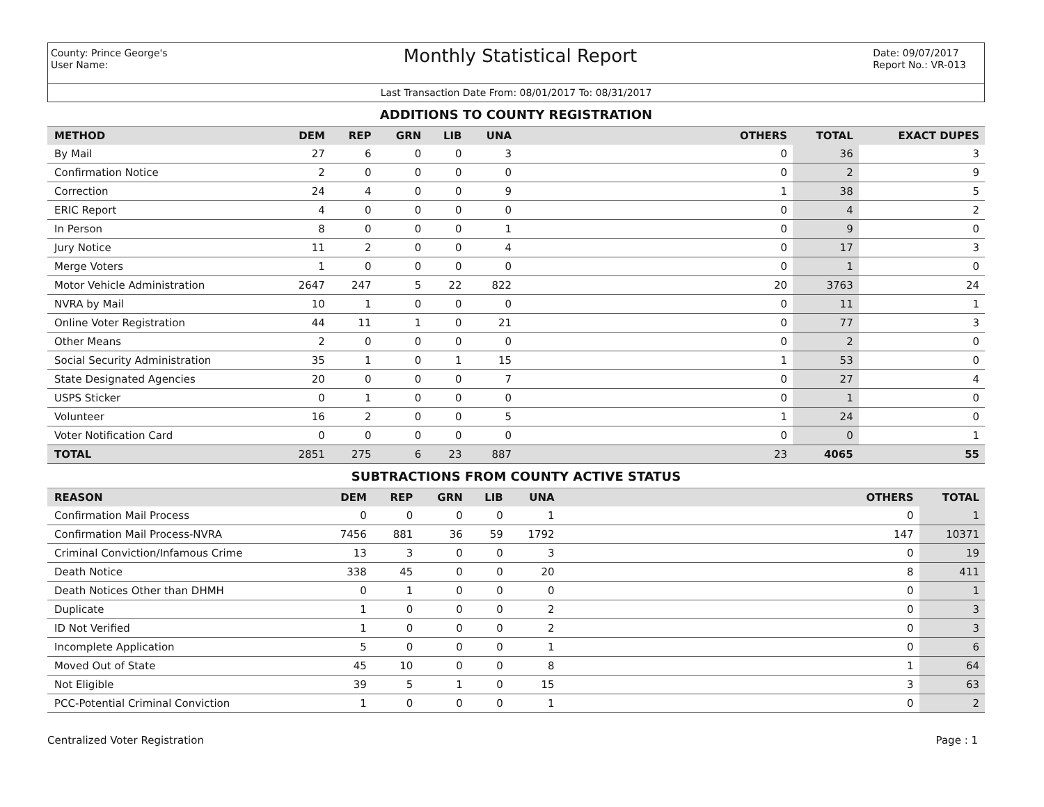County: Prince George's
User Name:
Monthly Statistical Report
Date: 09/07/2017
Report No.: VR-013
Last Transaction Date From: 08/01/2017 To: 08/31/2017
ADDITIONS TO COUNTY REGISTRATION
| METHOD | DEM | REP | GRN | LIB | UNA | OTHERS | TOTAL | EXACT DUPES |
| --- | --- | --- | --- | --- | --- | --- | --- | --- |
| By Mail | 27 | 6 | 0 | 0 | 3 | 0 | 36 | 3 |
| Confirmation Notice | 2 | 0 | 0 | 0 | 0 | 0 | 2 | 9 |
| Correction | 24 | 4 | 0 | 0 | 9 | 1 | 38 | 5 |
| ERIC Report | 4 | 0 | 0 | 0 | 0 | 0 | 4 | 2 |
| In Person | 8 | 0 | 0 | 0 | 1 | 0 | 9 | 0 |
| Jury Notice | 11 | 2 | 0 | 0 | 4 | 0 | 17 | 3 |
| Merge Voters | 1 | 0 | 0 | 0 | 0 | 0 | 1 | 0 |
| Motor Vehicle Administration | 2647 | 247 | 5 | 22 | 822 | 20 | 3763 | 24 |
| NVRA by Mail | 10 | 1 | 0 | 0 | 0 | 0 | 11 | 1 |
| Online Voter Registration | 44 | 11 | 1 | 0 | 21 | 0 | 77 | 3 |
| Other Means | 2 | 0 | 0 | 0 | 0 | 0 | 2 | 0 |
| Social Security Administration | 35 | 1 | 0 | 1 | 15 | 1 | 53 | 0 |
| State Designated Agencies | 20 | 0 | 0 | 0 | 7 | 0 | 27 | 4 |
| USPS Sticker | 0 | 1 | 0 | 0 | 0 | 0 | 1 | 0 |
| Volunteer | 16 | 2 | 0 | 0 | 5 | 1 | 24 | 0 |
| Voter Notification Card | 0 | 0 | 0 | 0 | 0 | 0 | 0 | 1 |
| TOTAL | 2851 | 275 | 6 | 23 | 887 | 23 | 4065 | 55 |
SUBTRACTIONS FROM COUNTY ACTIVE STATUS
| REASON | DEM | REP | GRN | LIB | UNA | OTHERS | TOTAL |
| --- | --- | --- | --- | --- | --- | --- | --- |
| Confirmation Mail Process | 0 | 0 | 0 | 0 | 1 | 0 | 1 |
| Confirmation Mail Process-NVRA | 7456 | 881 | 36 | 59 | 1792 | 147 | 10371 |
| Criminal Conviction/Infamous Crime | 13 | 3 | 0 | 0 | 3 | 0 | 19 |
| Death Notice | 338 | 45 | 0 | 0 | 20 | 8 | 411 |
| Death Notices Other than DHMH | 0 | 1 | 0 | 0 | 0 | 0 | 1 |
| Duplicate | 1 | 0 | 0 | 0 | 2 | 0 | 3 |
| ID Not Verified | 1 | 0 | 0 | 0 | 2 | 0 | 3 |
| Incomplete Application | 5 | 0 | 0 | 0 | 1 | 0 | 6 |
| Moved Out of State | 45 | 10 | 0 | 0 | 8 | 1 | 64 |
| Not Eligible | 39 | 5 | 1 | 0 | 15 | 3 | 63 |
| PCC-Potential Criminal Conviction | 1 | 0 | 0 | 0 | 1 | 0 | 2 |
Centralized Voter Registration Page : 1